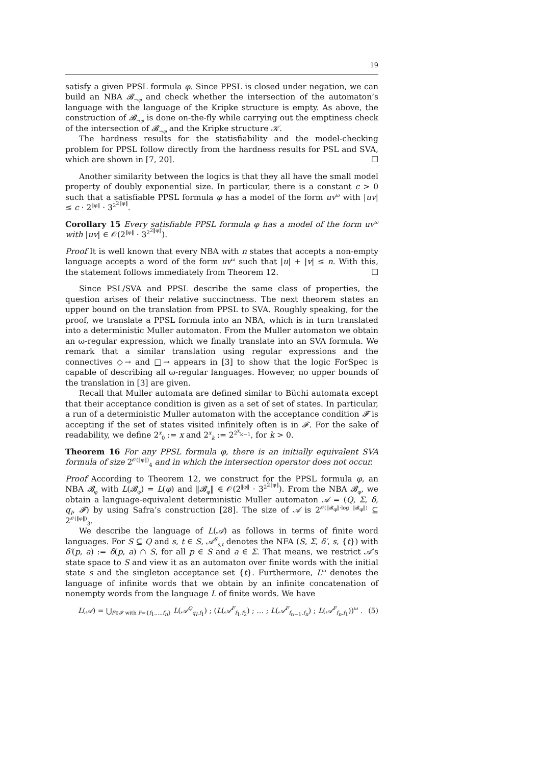19
satisfy a given PPSL formula φ. Since PPSL is closed under negation, we can build an NBA 𝓑<sub>¬φ</sub> and check whether the intersection of the automaton’s language with the language of the Kripke structure is empty. As above, the construction of 𝓑<sub>¬φ</sub> is done on-the-fly while carrying out the emptiness check of the intersection of 𝓑<sub>¬φ</sub> and the Kripke structure 𝒦.
The hardness results for the statisfiability and the model-checking problem for PPSL follow directly from the hardness results for PSL and SVA, which are shown in [7, 20]. ☐
Another similarity between the logics is that they all have the small model property of doubly exponential size. In particular, there is a constant c > 0 such that a satisfiable PPSL formula φ has a model of the form uv<sup>ω</sup> with |uv| ≤ c · 2<sup>‖φ‖</sup> · 3<sup>2<sup>2‖φ‖</sup></sup>.
Corollary 15 Every satisfiable PPSL formula φ has a model of the form uv<sup>ω</sup> with |uv| ∈ 𝒪(2<sup>‖φ‖</sup> · 3<sup>2<sup>2‖φ‖</sup></sup>).
Proof It is well known that every NBA with n states that accepts a non-empty language accepts a word of the form uv<sup>ω</sup> such that |u| + |v| ≤ n. With this, the statement follows immediately from Theorem 12. ☐
Since PSL/SVA and PPSL describe the same class of properties, the question arises of their relative succinctness. The next theorem states an upper bound on the translation from PPSL to SVA. Roughly speaking, for the proof, we translate a PPSL formula into an NBA, which is in turn translated into a deterministic Muller automaton. From the Muller automaton we obtain an ω-regular expression, which we finally translate into an SVA formula. We remark that a similar translation using regular expressions and the connectives ◇→ and □→ appears in [3] to show that the logic ForSpec is capable of describing all ω-regular languages. However, no upper bounds of the translation in [3] are given.
Recall that Muller automata are defined similar to Büchi automata except that their acceptance condition is given as a set of set of states. In particular, a run of a deterministic Muller automaton with the acceptance condition 𝓕 is accepting if the set of states visited infinitely often is in 𝓕. For the sake of readability, we define 2<sup>x</sup><sub>0</sub> := x and 2<sup>x</sup><sub>k</sub> := 2<sup>2<sup>x</sup><sub>k−1</sub></sup>, for k > 0.
Theorem 16 For any PPSL formula φ, there is an initially equivalent SVA formula of size 2<sup>𝒪(‖φ‖)</sup><sub>4</sub> and in which the intersection operator does not occur.
Proof According to Theorem 12, we construct for the PPSL formula φ, an NBA 𝓑<sub>φ</sub> with L(𝓑<sub>φ</sub>) = L(φ) and ‖𝓑<sub>φ</sub>‖ ∈ 𝒪(2<sup>‖φ‖</sup> · 3<sup>2<sup>2‖φ‖</sup></sup>). From the NBA 𝓑<sub>φ</sub>, we obtain a language-equivalent deterministic Muller automaton 𝒜 = (Q, Σ, δ, q<sub>I</sub>, 𝓕) by using Safra’s construction [28]. The size of 𝒜 is 2<sup>𝒪(‖𝓑<sub>φ</sub>‖·log ‖𝓑<sub>φ</sub>‖)</sup> ⊆ 2<sup>𝒪(‖φ‖)</sup><sub>3</sub>.
We describe the language of L(𝒜) as follows in terms of finite word languages. For S ⊆ Q and s, t ∈ S, 𝒜<sup>S</sup><sub>s,t</sub> denotes the NFA (S, Σ, δ′, s, {t}) with δ′(p, a) := δ(p, a) ∩ S, for all p ∈ S and a ∈ Σ. That means, we restrict 𝒜’s state space to S and view it as an automaton over finite words with the initial state s and the singleton acceptance set {t}. Furthermore, L<sup>ω</sup> denotes the language of infinite words that we obtain by an infinite concatenation of nonempty words from the language L of finite words. We have
L(𝒜) = ⋃<sub>F∈𝓕 with F={f<sub>1</sub>,…,f<sub>n</sub>}</sub> L(𝒜<sup>Q</sup><sub>q<sub>I</sub>,f<sub>1</sub></sub>) ; (L(𝒜<sup>F</sup><sub>f<sub>1</sub>,f<sub>2</sub></sub>) ; … ; L(𝒜<sup>F</sup><sub>f<sub>n−1</sub>,f<sub>n</sub></sub>) ; L(𝒜<sup>F</sup><sub>f<sub>n</sub>,f<sub>1</sub></sub>))<sup>ω</sup> . (5)